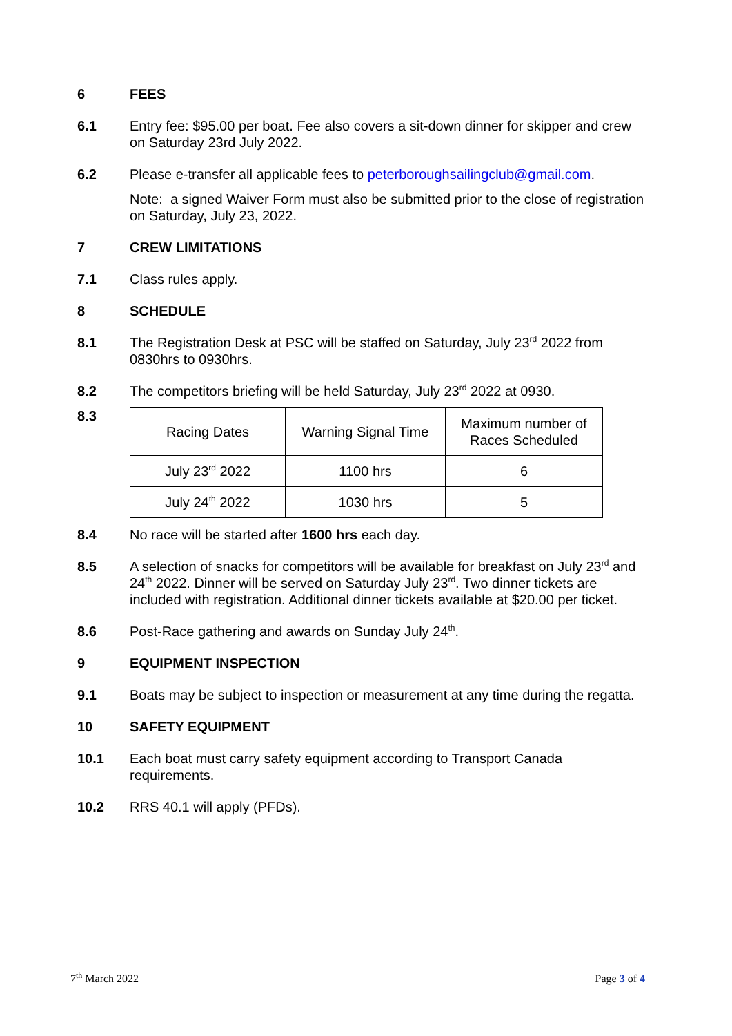6 FEES
6.1 Entry fee: $95.00 per boat. Fee also covers a sit-down dinner for skipper and crew on Saturday 23rd July 2022.
6.2 Please e-transfer all applicable fees to peterboroughsailingclub@gmail.com.
Note: a signed Waiver Form must also be submitted prior to the close of registration on Saturday, July 23, 2022.
7 CREW LIMITATIONS
7.1 Class rules apply.
8 SCHEDULE
8.1 The Registration Desk at PSC will be staffed on Saturday, July 23<sup>rd</sup> 2022 from 0830hrs to 0930hrs.
8.2 The competitors briefing will be held Saturday, July 23<sup>rd</sup> 2022 at 0930.
8.3
| Racing Dates | Warning Signal Time | Maximum number of Races Scheduled |
| July 23<sup>rd</sup> 2022 | 1100 hrs | 6 |
| July 24<sup>th</sup> 2022 | 1030 hrs | 5 |
8.4 No race will be started after 1600 hrs each day.
8.5 A selection of snacks for competitors will be available for breakfast on July 23<sup>rd</sup> and 24<sup>th</sup> 2022. Dinner will be served on Saturday July 23<sup>rd</sup>. Two dinner tickets are included with registration. Additional dinner tickets available at $20.00 per ticket.
8.6 Post-Race gathering and awards on Sunday July 24<sup>th</sup>.
9 EQUIPMENT INSPECTION
9.1 Boats may be subject to inspection or measurement at any time during the regatta.
10 SAFETY EQUIPMENT
10.1 Each boat must carry safety equipment according to Transport Canada requirements.
10.2 RRS 40.1 will apply (PFDs).
7<sup>th</sup> March 2022 Page 3 of 4